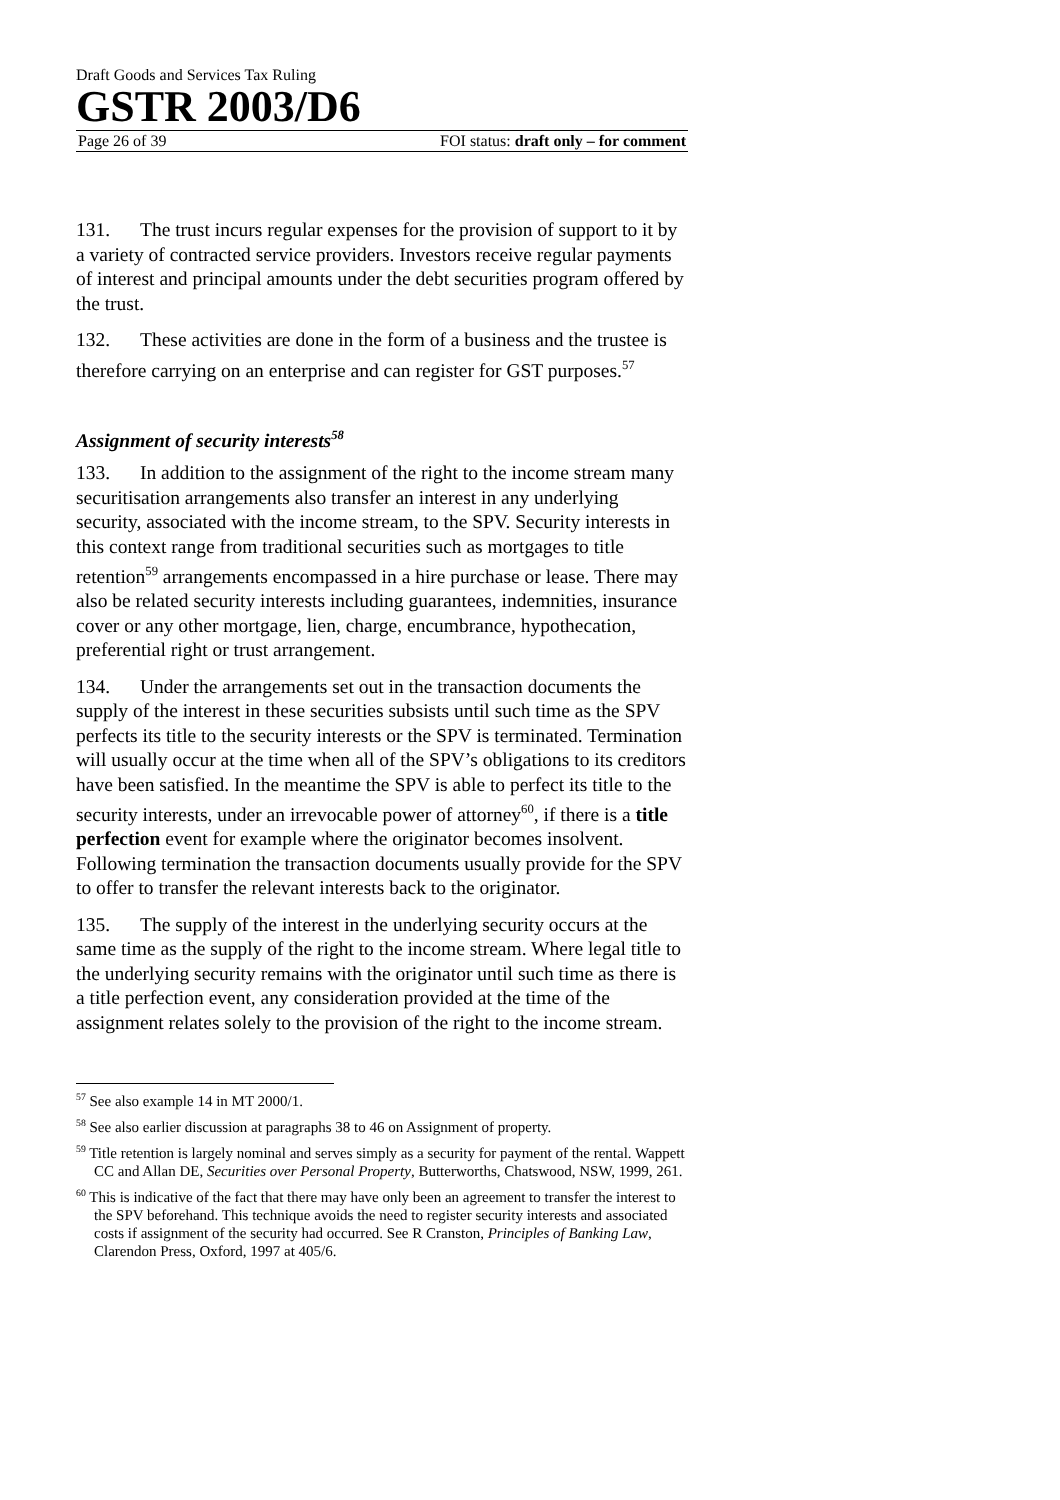Draft Goods and Services Tax Ruling
GSTR 2003/D6
Page 26 of 39 FOI status: draft only – for comment
131. The trust incurs regular expenses for the provision of support to it by a variety of contracted service providers. Investors receive regular payments of interest and principal amounts under the debt securities program offered by the trust.
132. These activities are done in the form of a business and the trustee is therefore carrying on an enterprise and can register for GST purposes.<sup>57</sup>
Assignment of security interests<sup>58</sup>
133. In addition to the assignment of the right to the income stream many securitisation arrangements also transfer an interest in any underlying security, associated with the income stream, to the SPV. Security interests in this context range from traditional securities such as mortgages to title retention<sup>59</sup> arrangements encompassed in a hire purchase or lease. There may also be related security interests including guarantees, indemnities, insurance cover or any other mortgage, lien, charge, encumbrance, hypothecation, preferential right or trust arrangement.
134. Under the arrangements set out in the transaction documents the supply of the interest in these securities subsists until such time as the SPV perfects its title to the security interests or the SPV is terminated. Termination will usually occur at the time when all of the SPV’s obligations to its creditors have been satisfied. In the meantime the SPV is able to perfect its title to the security interests, under an irrevocable power of attorney<sup>60</sup>, if there is a title perfection event for example where the originator becomes insolvent. Following termination the transaction documents usually provide for the SPV to offer to transfer the relevant interests back to the originator.
135. The supply of the interest in the underlying security occurs at the same time as the supply of the right to the income stream. Where legal title to the underlying security remains with the originator until such time as there is a title perfection event, any consideration provided at the time of the assignment relates solely to the provision of the right to the income stream.
<sup>57</sup> See also example 14 in MT 2000/1.
<sup>58</sup> See also earlier discussion at paragraphs 38 to 46 on Assignment of property.
<sup>59</sup> Title retention is largely nominal and serves simply as a security for payment of the rental. Wappett CC and Allan DE, Securities over Personal Property, Butterworths, Chatswood, NSW, 1999, 261.
<sup>60</sup> This is indicative of the fact that there may have only been an agreement to transfer the interest to the SPV beforehand. This technique avoids the need to register security interests and associated costs if assignment of the security had occurred. See R Cranston, Principles of Banking Law, Clarendon Press, Oxford, 1997 at 405/6.